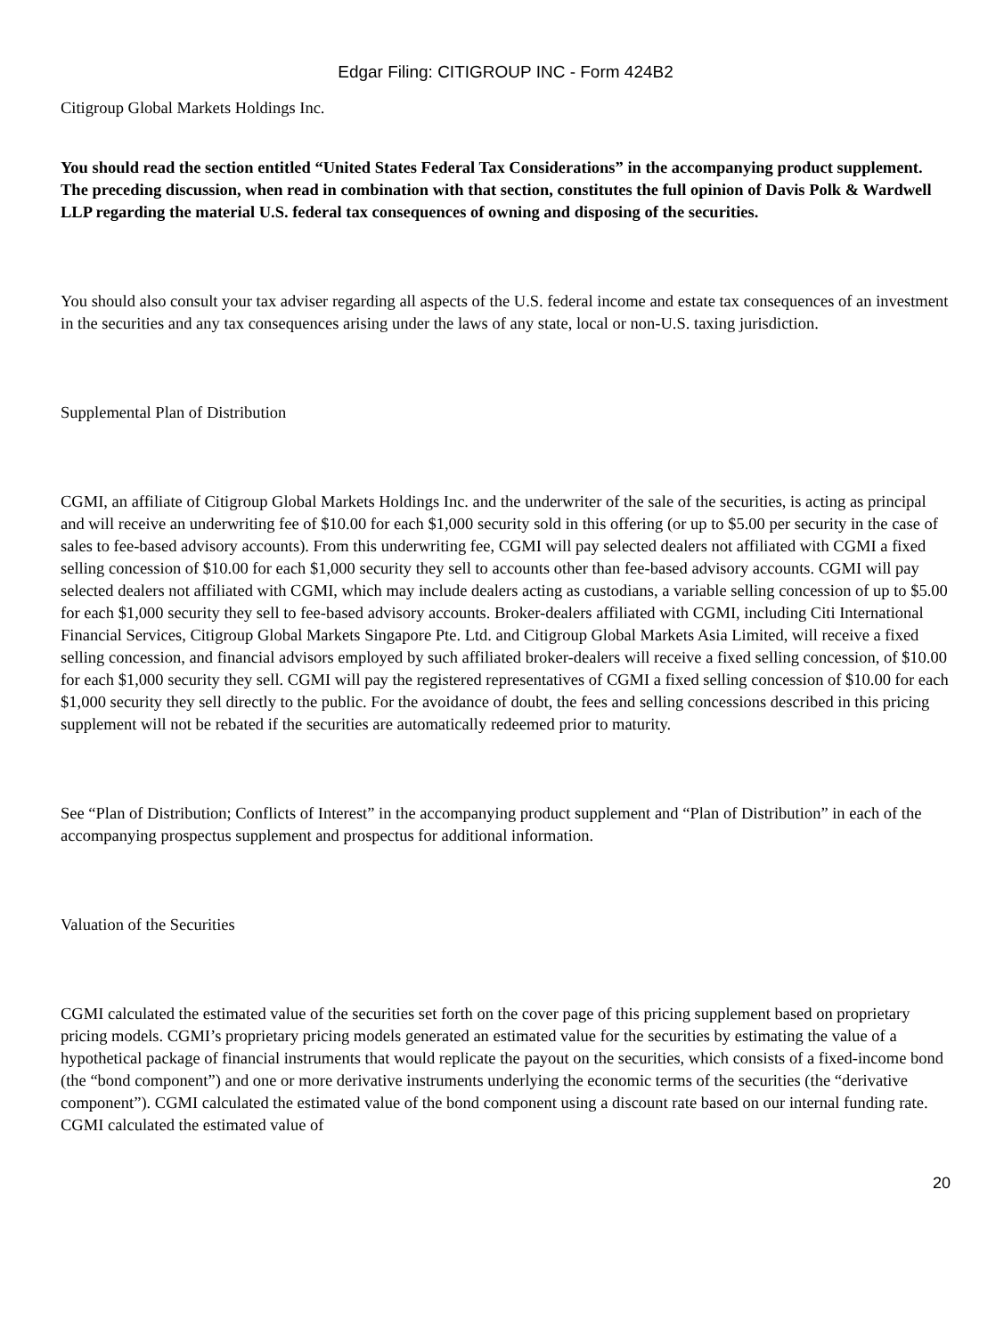Edgar Filing: CITIGROUP INC - Form 424B2
Citigroup Global Markets Holdings Inc.
You should read the section entitled “United States Federal Tax Considerations” in the accompanying product supplement. The preceding discussion, when read in combination with that section, constitutes the full opinion of Davis Polk & Wardwell LLP regarding the material U.S. federal tax consequences of owning and disposing of the securities.
You should also consult your tax adviser regarding all aspects of the U.S. federal income and estate tax consequences of an investment in the securities and any tax consequences arising under the laws of any state, local or non-U.S. taxing jurisdiction.
Supplemental Plan of Distribution
CGMI, an affiliate of Citigroup Global Markets Holdings Inc. and the underwriter of the sale of the securities, is acting as principal and will receive an underwriting fee of $10.00 for each $1,000 security sold in this offering (or up to $5.00 per security in the case of sales to fee-based advisory accounts). From this underwriting fee, CGMI will pay selected dealers not affiliated with CGMI a fixed selling concession of $10.00 for each $1,000 security they sell to accounts other than fee-based advisory accounts. CGMI will pay selected dealers not affiliated with CGMI, which may include dealers acting as custodians, a variable selling concession of up to $5.00 for each $1,000 security they sell to fee-based advisory accounts. Broker-dealers affiliated with CGMI, including Citi International Financial Services, Citigroup Global Markets Singapore Pte. Ltd. and Citigroup Global Markets Asia Limited, will receive a fixed selling concession, and financial advisors employed by such affiliated broker-dealers will receive a fixed selling concession, of $10.00 for each $1,000 security they sell. CGMI will pay the registered representatives of CGMI a fixed selling concession of $10.00 for each $1,000 security they sell directly to the public. For the avoidance of doubt, the fees and selling concessions described in this pricing supplement will not be rebated if the securities are automatically redeemed prior to maturity.
See “Plan of Distribution; Conflicts of Interest” in the accompanying product supplement and “Plan of Distribution” in each of the accompanying prospectus supplement and prospectus for additional information.
Valuation of the Securities
CGMI calculated the estimated value of the securities set forth on the cover page of this pricing supplement based on proprietary pricing models. CGMI’s proprietary pricing models generated an estimated value for the securities by estimating the value of a hypothetical package of financial instruments that would replicate the payout on the securities, which consists of a fixed-income bond (the “bond component”) and one or more derivative instruments underlying the economic terms of the securities (the “derivative component”). CGMI calculated the estimated value of the bond component using a discount rate based on our internal funding rate. CGMI calculated the estimated value of
20